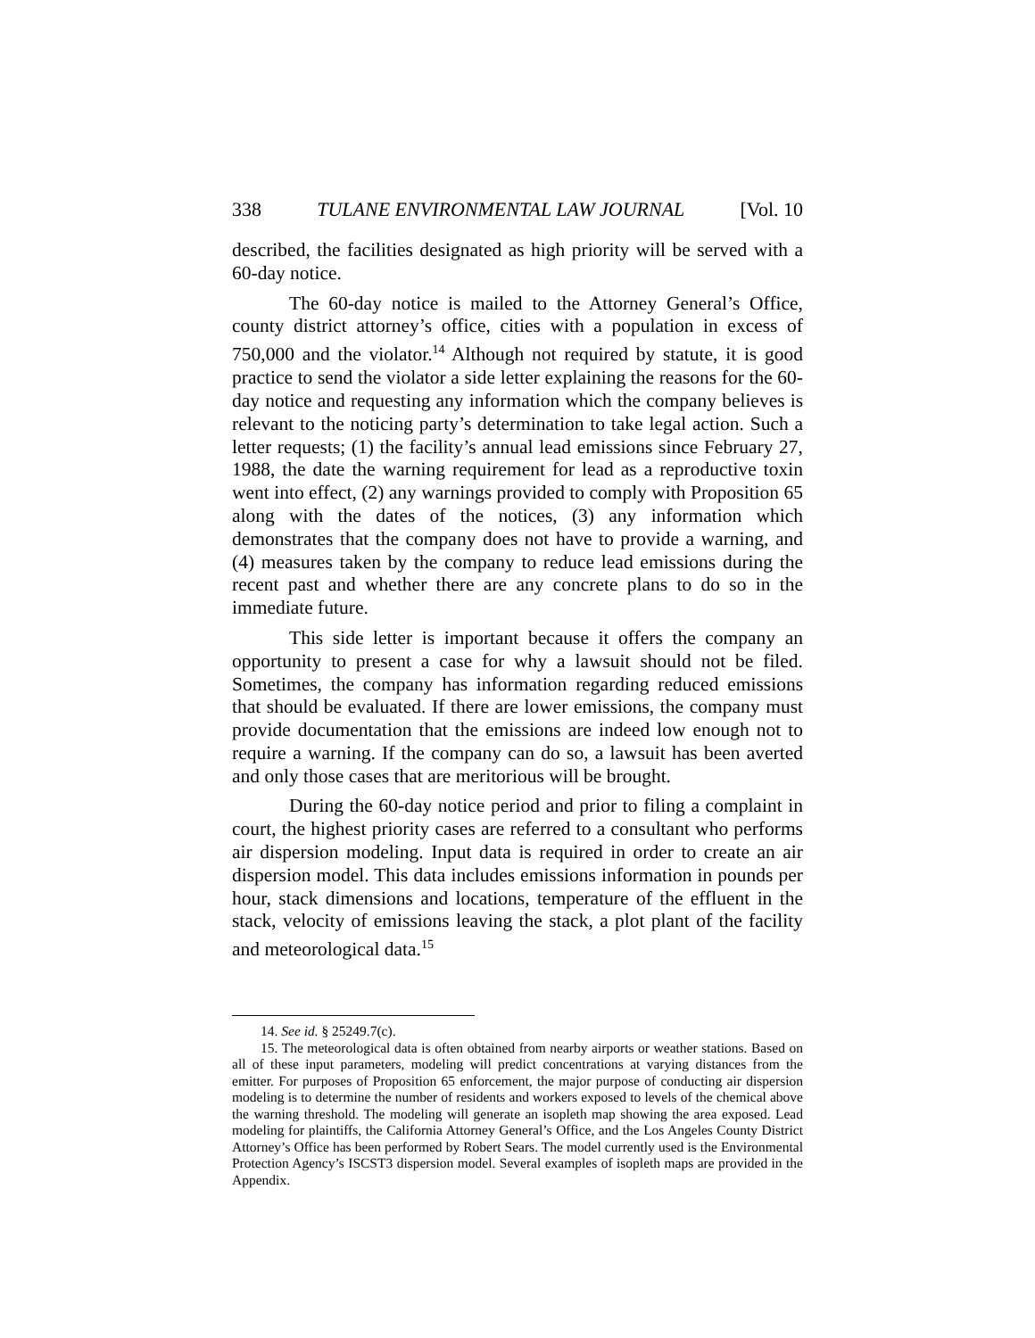338 TULANE ENVIRONMENTAL LAW JOURNAL [Vol. 10
described, the facilities designated as high priority will be served with a 60-day notice.
The 60-day notice is mailed to the Attorney General’s Office, county district attorney’s office, cities with a population in excess of 750,000 and the violator.<sup>14</sup> Although not required by statute, it is good practice to send the violator a side letter explaining the reasons for the 60-day notice and requesting any information which the company believes is relevant to the noticing party’s determination to take legal action. Such a letter requests; (1) the facility’s annual lead emissions since February 27, 1988, the date the warning requirement for lead as a reproductive toxin went into effect, (2) any warnings provided to comply with Proposition 65 along with the dates of the notices, (3) any information which demonstrates that the company does not have to provide a warning, and (4) measures taken by the company to reduce lead emissions during the recent past and whether there are any concrete plans to do so in the immediate future.
This side letter is important because it offers the company an opportunity to present a case for why a lawsuit should not be filed. Sometimes, the company has information regarding reduced emissions that should be evaluated. If there are lower emissions, the company must provide documentation that the emissions are indeed low enough not to require a warning. If the company can do so, a lawsuit has been averted and only those cases that are meritorious will be brought.
During the 60-day notice period and prior to filing a complaint in court, the highest priority cases are referred to a consultant who performs air dispersion modeling. Input data is required in order to create an air dispersion model. This data includes emissions information in pounds per hour, stack dimensions and locations, temperature of the effluent in the stack, velocity of emissions leaving the stack, a plot plant of the facility and meteorological data.<sup>15</sup>
14. See id. § 25249.7(c).
15. The meteorological data is often obtained from nearby airports or weather stations. Based on all of these input parameters, modeling will predict concentrations at varying distances from the emitter. For purposes of Proposition 65 enforcement, the major purpose of conducting air dispersion modeling is to determine the number of residents and workers exposed to levels of the chemical above the warning threshold. The modeling will generate an isopleth map showing the area exposed. Lead modeling for plaintiffs, the California Attorney General’s Office, and the Los Angeles County District Attorney’s Office has been performed by Robert Sears. The model currently used is the Environmental Protection Agency’s ISCST3 dispersion model. Several examples of isopleth maps are provided in the Appendix.